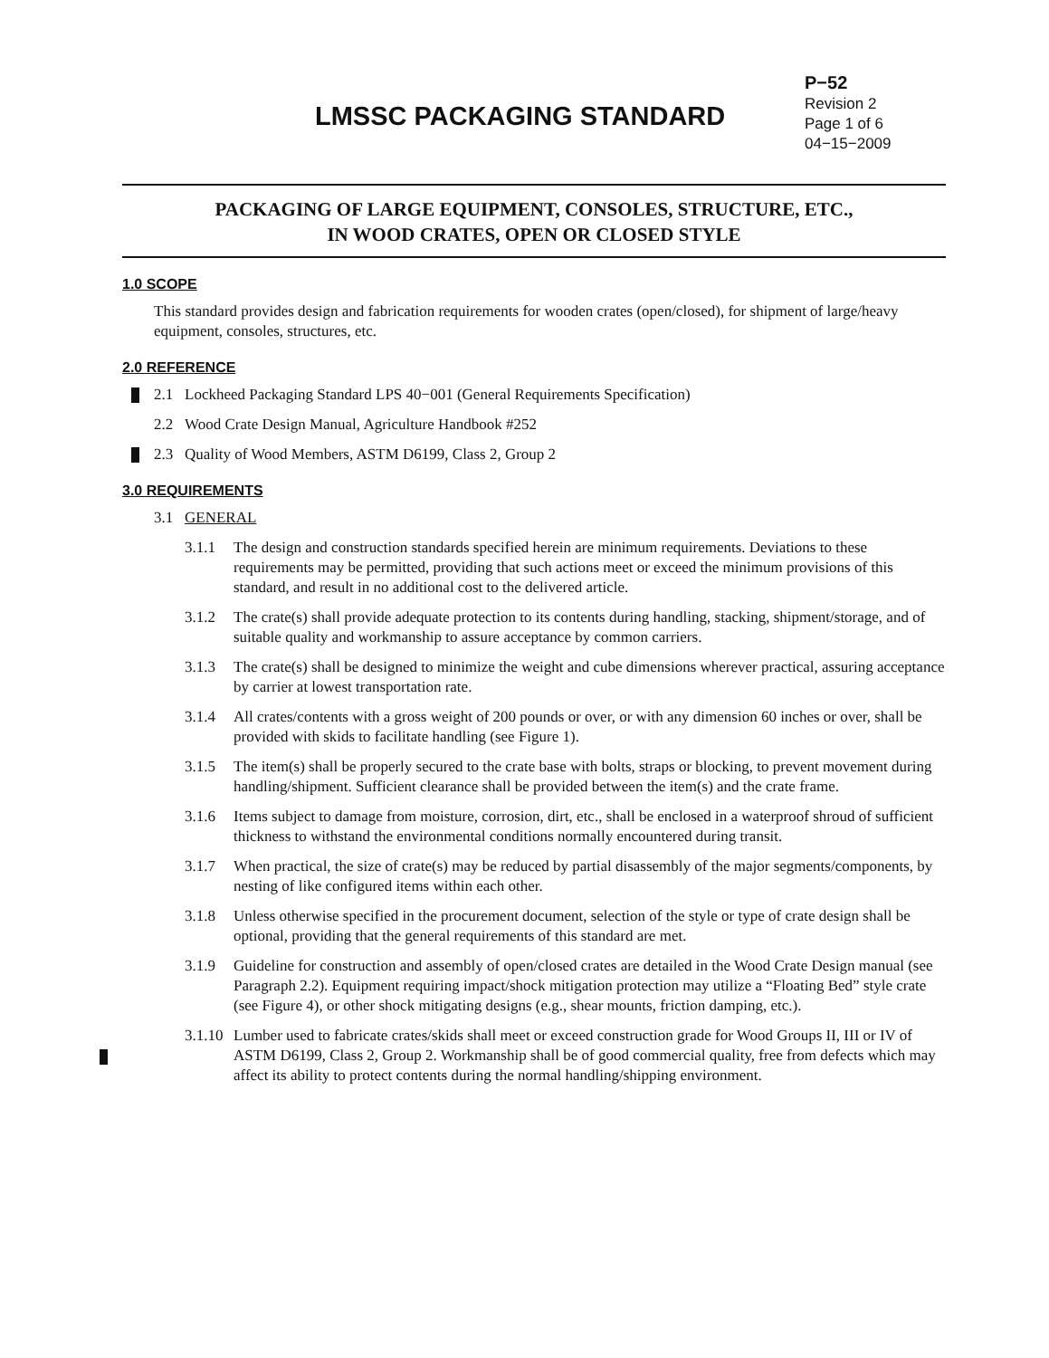LMSSC PACKAGING STANDARD
P−52
Revision 2
Page 1 of 6
04−15−2009
PACKAGING OF LARGE EQUIPMENT, CONSOLES, STRUCTURE, ETC.,
IN WOOD CRATES, OPEN OR CLOSED STYLE
1.0 SCOPE
This standard provides design and fabrication requirements for wooden crates (open/closed), for shipment of large/heavy equipment, consoles, structures, etc.
2.0 REFERENCE
2.1 Lockheed Packaging Standard LPS 40−001 (General Requirements Specification)
2.2 Wood Crate Design Manual, Agriculture Handbook #252
2.3 Quality of Wood Members, ASTM D6199, Class 2, Group 2
3.0 REQUIREMENTS
3.1 GENERAL
3.1.1 The design and construction standards specified herein are minimum requirements. Deviations to these requirements may be permitted, providing that such actions meet or exceed the minimum provisions of this standard, and result in no additional cost to the delivered article.
3.1.2 The crate(s) shall provide adequate protection to its contents during handling, stacking, shipment/storage, and of suitable quality and workmanship to assure acceptance by common carriers.
3.1.3 The crate(s) shall be designed to minimize the weight and cube dimensions wherever practical, assuring acceptance by carrier at lowest transportation rate.
3.1.4 All crates/contents with a gross weight of 200 pounds or over, or with any dimension 60 inches or over, shall be provided with skids to facilitate handling (see Figure 1).
3.1.5 The item(s) shall be properly secured to the crate base with bolts, straps or blocking, to prevent movement during handling/shipment. Sufficient clearance shall be provided between the item(s) and the crate frame.
3.1.6 Items subject to damage from moisture, corrosion, dirt, etc., shall be enclosed in a waterproof shroud of sufficient thickness to withstand the environmental conditions normally encountered during transit.
3.1.7 When practical, the size of crate(s) may be reduced by partial disassembly of the major segments/components, by nesting of like configured items within each other.
3.1.8 Unless otherwise specified in the procurement document, selection of the style or type of crate design shall be optional, providing that the general requirements of this standard are met.
3.1.9 Guideline for construction and assembly of open/closed crates are detailed in the Wood Crate Design manual (see Paragraph 2.2). Equipment requiring impact/shock mitigation protection may utilize a “Floating Bed” style crate (see Figure 4), or other shock mitigating designs (e.g., shear mounts, friction damping, etc.).
3.1.10 Lumber used to fabricate crates/skids shall meet or exceed construction grade for Wood Groups II, III or IV of ASTM D6199, Class 2, Group 2. Workmanship shall be of good commercial quality, free from defects which may affect its ability to protect contents during the normal handling/shipping environment.